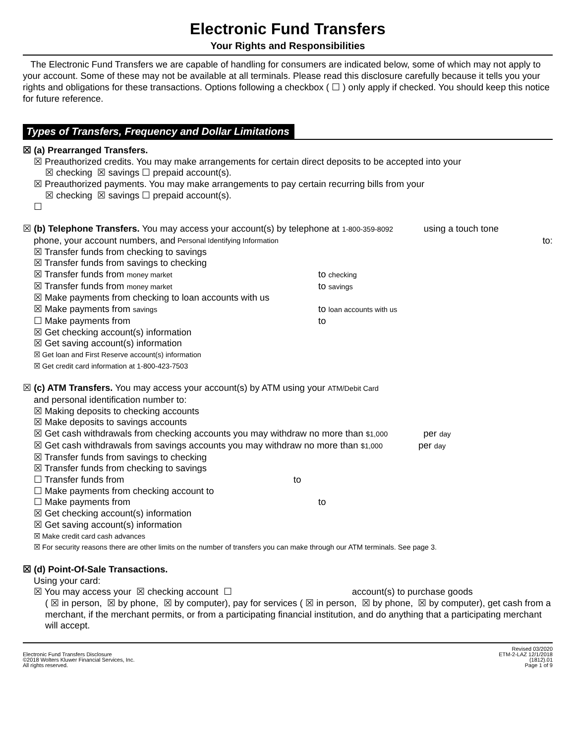Electronic Fund Transfers
Your Rights and Responsibilities
The Electronic Fund Transfers we are capable of handling for consumers are indicated below, some of which may not apply to your account. Some of these may not be available at all terminals. Please read this disclosure carefully because it tells you your rights and obligations for these transactions. Options following a checkbox ( ☐ ) only apply if checked. You should keep this notice for future reference.
Types of Transfers, Frequency and Dollar Limitations
☒ (a) Prearranged Transfers.
☒ Preauthorized credits. You may make arrangements for certain direct deposits to be accepted into your
☒ checking ☒ savings ☐ prepaid account(s).
☒ Preauthorized payments. You may make arrangements to pay certain recurring bills from your
☒ checking ☒ savings ☐ prepaid account(s).
☐
☒ (b) Telephone Transfers. You may access your account(s) by telephone at 1-800-359-8092 using a touch tone
phone, your account numbers, and Personal Identifying Information to:
☒ Transfer funds from checking to savings
☒ Transfer funds from savings to checking
☒ Transfer funds from money market to checking
☒ Transfer funds from money market to savings
☒ Make payments from checking to loan accounts with us
☒ Make payments from savings to loan accounts with us
☐ Make payments from to
☒ Get checking account(s) information
☒ Get saving account(s) information
☒ Get loan and First Reserve account(s) information
☒ Get credit card information at 1-800-423-7503
☒ (c) ATM Transfers. You may access your account(s) by ATM using your ATM/Debit Card
and personal identification number to:
☒ Making deposits to checking accounts
☒ Make deposits to savings accounts
☒ Get cash withdrawals from checking accounts you may withdraw no more than $1,000 per day
☒ Get cash withdrawals from savings accounts you may withdraw no more than $1,000 per day
☒ Transfer funds from savings to checking
☒ Transfer funds from checking to savings
☐ Transfer funds from to
☐ Make payments from checking account to
☐ Make payments from to
☒ Get checking account(s) information
☒ Get saving account(s) information
☒ Make credit card cash advances
☒ For security reasons there are other limits on the number of transfers you can make through our ATM terminals. See page 3.
☒ (d) Point-Of-Sale Transactions.
Using your card:
☒ You may access your ☒ checking account ☐ account(s) to purchase goods
( ☒ in person, ☒ by phone, ☒ by computer), pay for services ( ☒ in person, ☒ by phone, ☒ by computer), get cash from a merchant, if the merchant permits, or from a participating financial institution, and do anything that a participating merchant will accept.
Electronic Fund Transfers Disclosure
©2018 Wolters Kluwer Financial Services, Inc.
All rights reserved.
Revised 03/2020
ETM-2-LAZ 12/1/2018
(1812).01
Page 1 of 9